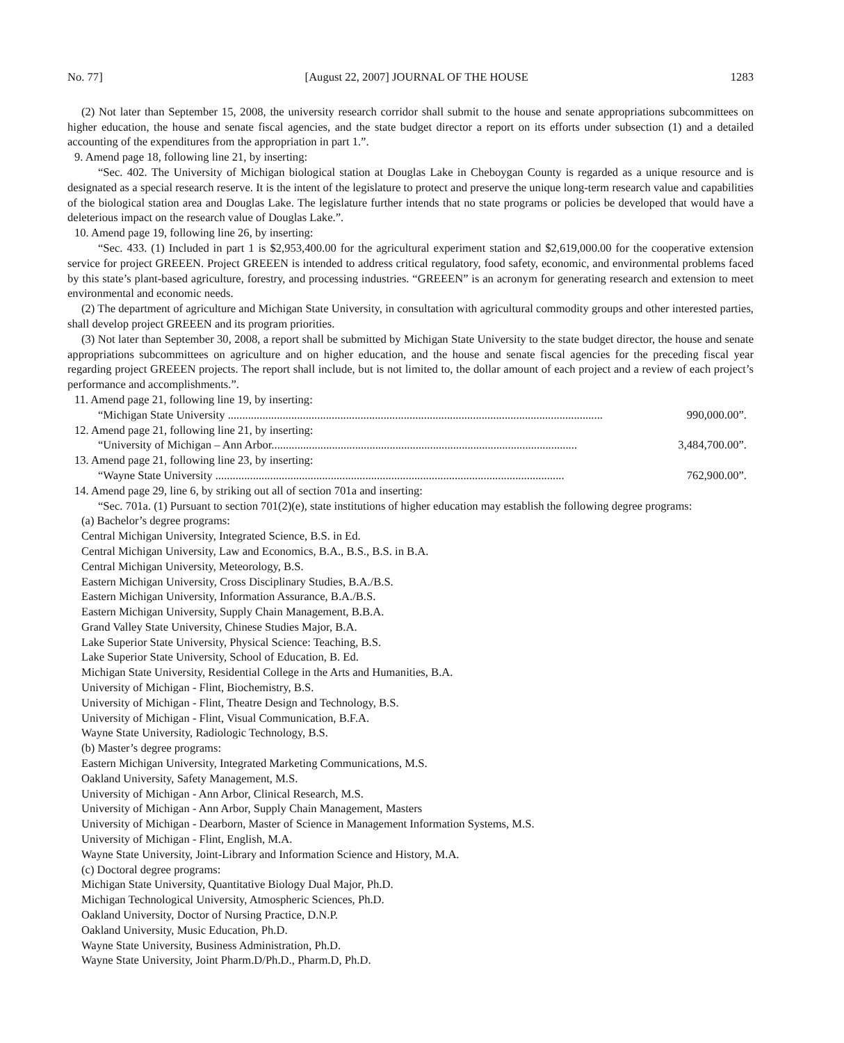No. 77] [August 22, 2007] JOURNAL OF THE HOUSE 1283
(2) Not later than September 15, 2008, the university research corridor shall submit to the house and senate appropriations subcommittees on higher education, the house and senate fiscal agencies, and the state budget director a report on its efforts under subsection (1) and a detailed accounting of the expenditures from the appropriation in part 1.”.
9. Amend page 18, following line 21, by inserting:
“Sec. 402. The University of Michigan biological station at Douglas Lake in Cheboygan County is regarded as a unique resource and is designated as a special research reserve. It is the intent of the legislature to protect and preserve the unique long-term research value and capabilities of the biological station area and Douglas Lake. The legislature further intends that no state programs or policies be developed that would have a deleterious impact on the research value of Douglas Lake.”.
10. Amend page 19, following line 26, by inserting:
“Sec. 433. (1) Included in part 1 is $2,953,400.00 for the agricultural experiment station and $2,619,000.00 for the cooperative extension service for project GREEEN. Project GREEEN is intended to address critical regulatory, food safety, economic, and environmental problems faced by this state’s plant-based agriculture, forestry, and processing industries. “GREEEN” is an acronym for generating research and extension to meet environmental and economic needs.
(2) The department of agriculture and Michigan State University, in consultation with agricultural commodity groups and other interested parties, shall develop project GREEEN and its program priorities.
(3) Not later than September 30, 2008, a report shall be submitted by Michigan State University to the state budget director, the house and senate appropriations subcommittees on agriculture and on higher education, and the house and senate fiscal agencies for the preceding fiscal year regarding project GREEEN projects. The report shall include, but is not limited to, the dollar amount of each project and a review of each project’s performance and accomplishments.”.
11. Amend page 21, following line 19, by inserting:
“Michigan State University .................................................................................................................................. 990,000.00”.
12. Amend page 21, following line 21, by inserting:
“University of Michigan – Ann Arbor.......................................................................................................... 3,484,700.00”.
13. Amend page 21, following line 23, by inserting:
“Wayne State University ......................................................................................................................... 762,900.00”.
14. Amend page 29, line 6, by striking out all of section 701a and inserting:
“Sec. 701a. (1) Pursuant to section 701(2)(e), state institutions of higher education may establish the following degree programs:
(a) Bachelor’s degree programs:
Central Michigan University, Integrated Science, B.S. in Ed.
Central Michigan University, Law and Economics, B.A., B.S., B.S. in B.A.
Central Michigan University, Meteorology, B.S.
Eastern Michigan University, Cross Disciplinary Studies, B.A./B.S.
Eastern Michigan University, Information Assurance, B.A./B.S.
Eastern Michigan University, Supply Chain Management, B.B.A.
Grand Valley State University, Chinese Studies Major, B.A.
Lake Superior State University, Physical Science: Teaching, B.S.
Lake Superior State University, School of Education, B. Ed.
Michigan State University, Residential College in the Arts and Humanities, B.A.
University of Michigan - Flint, Biochemistry, B.S.
University of Michigan - Flint, Theatre Design and Technology, B.S.
University of Michigan - Flint, Visual Communication, B.F.A.
Wayne State University, Radiologic Technology, B.S.
(b) Master’s degree programs:
Eastern Michigan University, Integrated Marketing Communications, M.S.
Oakland University, Safety Management, M.S.
University of Michigan - Ann Arbor, Clinical Research, M.S.
University of Michigan - Ann Arbor, Supply Chain Management, Masters
University of Michigan - Dearborn, Master of Science in Management Information Systems, M.S.
University of Michigan - Flint, English, M.A.
Wayne State University, Joint-Library and Information Science and History, M.A.
(c) Doctoral degree programs:
Michigan State University, Quantitative Biology Dual Major, Ph.D.
Michigan Technological University, Atmospheric Sciences, Ph.D.
Oakland University, Doctor of Nursing Practice, D.N.P.
Oakland University, Music Education, Ph.D.
Wayne State University, Business Administration, Ph.D.
Wayne State University, Joint Pharm.D/Ph.D., Pharm.D, Ph.D.